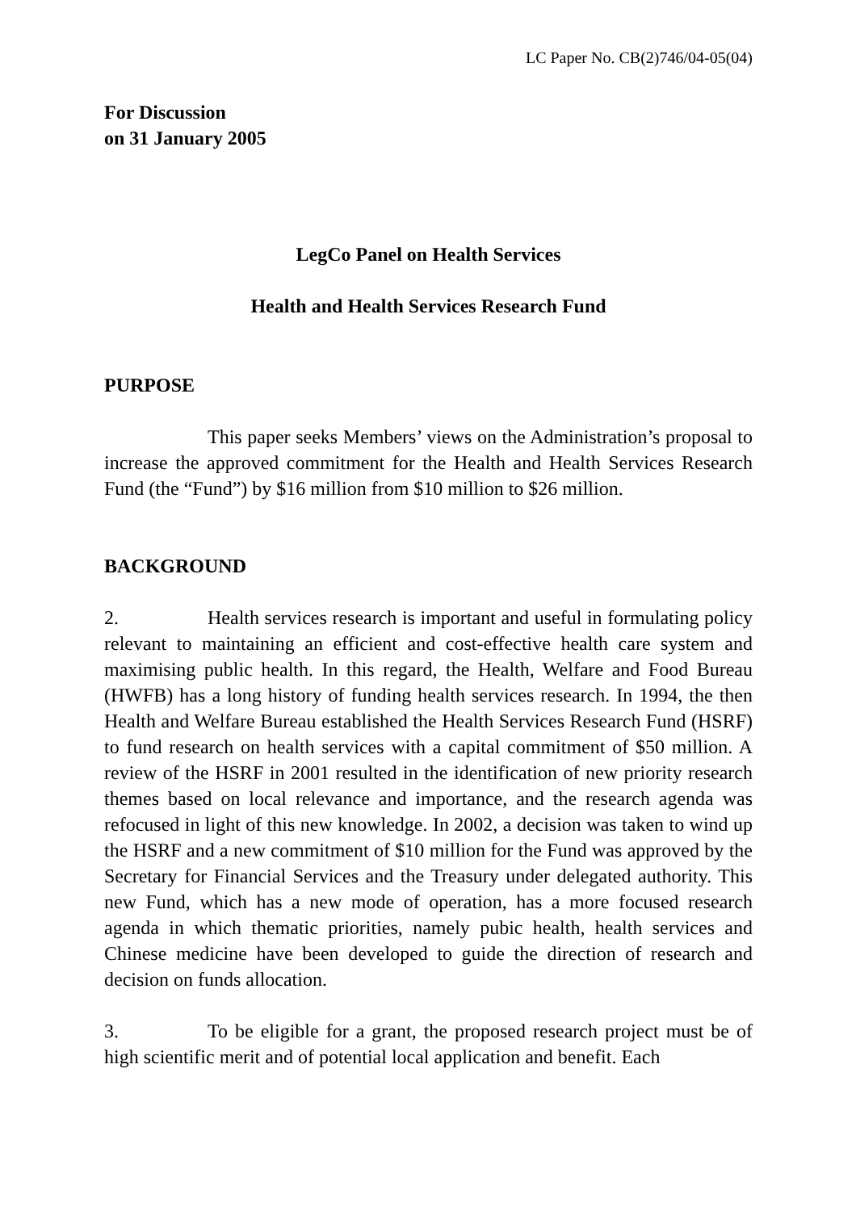LC Paper No. CB(2)746/04-05(04)
For Discussion
on 31 January 2005
LegCo Panel on Health Services
Health and Health Services Research Fund
PURPOSE
This paper seeks Members’ views on the Administration’s proposal to increase the approved commitment for the Health and Health Services Research Fund (the “Fund”) by $16 million from $10 million to $26 million.
BACKGROUND
2. Health services research is important and useful in formulating policy relevant to maintaining an efficient and cost-effective health care system and maximising public health. In this regard, the Health, Welfare and Food Bureau (HWFB) has a long history of funding health services research. In 1994, the then Health and Welfare Bureau established the Health Services Research Fund (HSRF) to fund research on health services with a capital commitment of $50 million. A review of the HSRF in 2001 resulted in the identification of new priority research themes based on local relevance and importance, and the research agenda was refocused in light of this new knowledge. In 2002, a decision was taken to wind up the HSRF and a new commitment of $10 million for the Fund was approved by the Secretary for Financial Services and the Treasury under delegated authority. This new Fund, which has a new mode of operation, has a more focused research agenda in which thematic priorities, namely pubic health, health services and Chinese medicine have been developed to guide the direction of research and decision on funds allocation.
3. To be eligible for a grant, the proposed research project must be of high scientific merit and of potential local application and benefit. Each